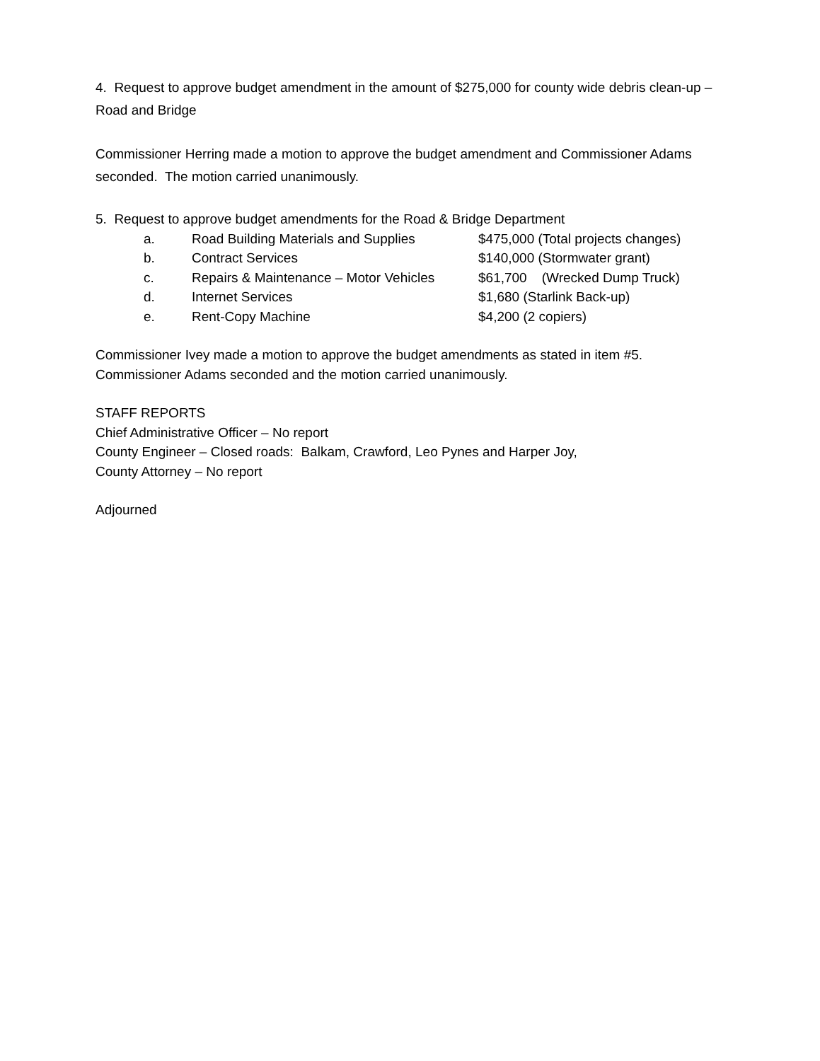4. Request to approve budget amendment in the amount of $275,000 for county wide debris clean-up – Road and Bridge
Commissioner Herring made a motion to approve the budget amendment and Commissioner Adams seconded. The motion carried unanimously.
5. Request to approve budget amendments for the Road & Bridge Department
a. Road Building Materials and Supplies $475,000 (Total projects changes)
b. Contract Services $140,000 (Stormwater grant)
c. Repairs & Maintenance – Motor Vehicles $61,700 (Wrecked Dump Truck)
d. Internet Services $1,680 (Starlink Back-up)
e. Rent-Copy Machine $4,200 (2 copiers)
Commissioner Ivey made a motion to approve the budget amendments as stated in item #5. Commissioner Adams seconded and the motion carried unanimously.
STAFF REPORTS
Chief Administrative Officer – No report
County Engineer – Closed roads: Balkam, Crawford, Leo Pynes and Harper Joy,
County Attorney – No report
Adjourned